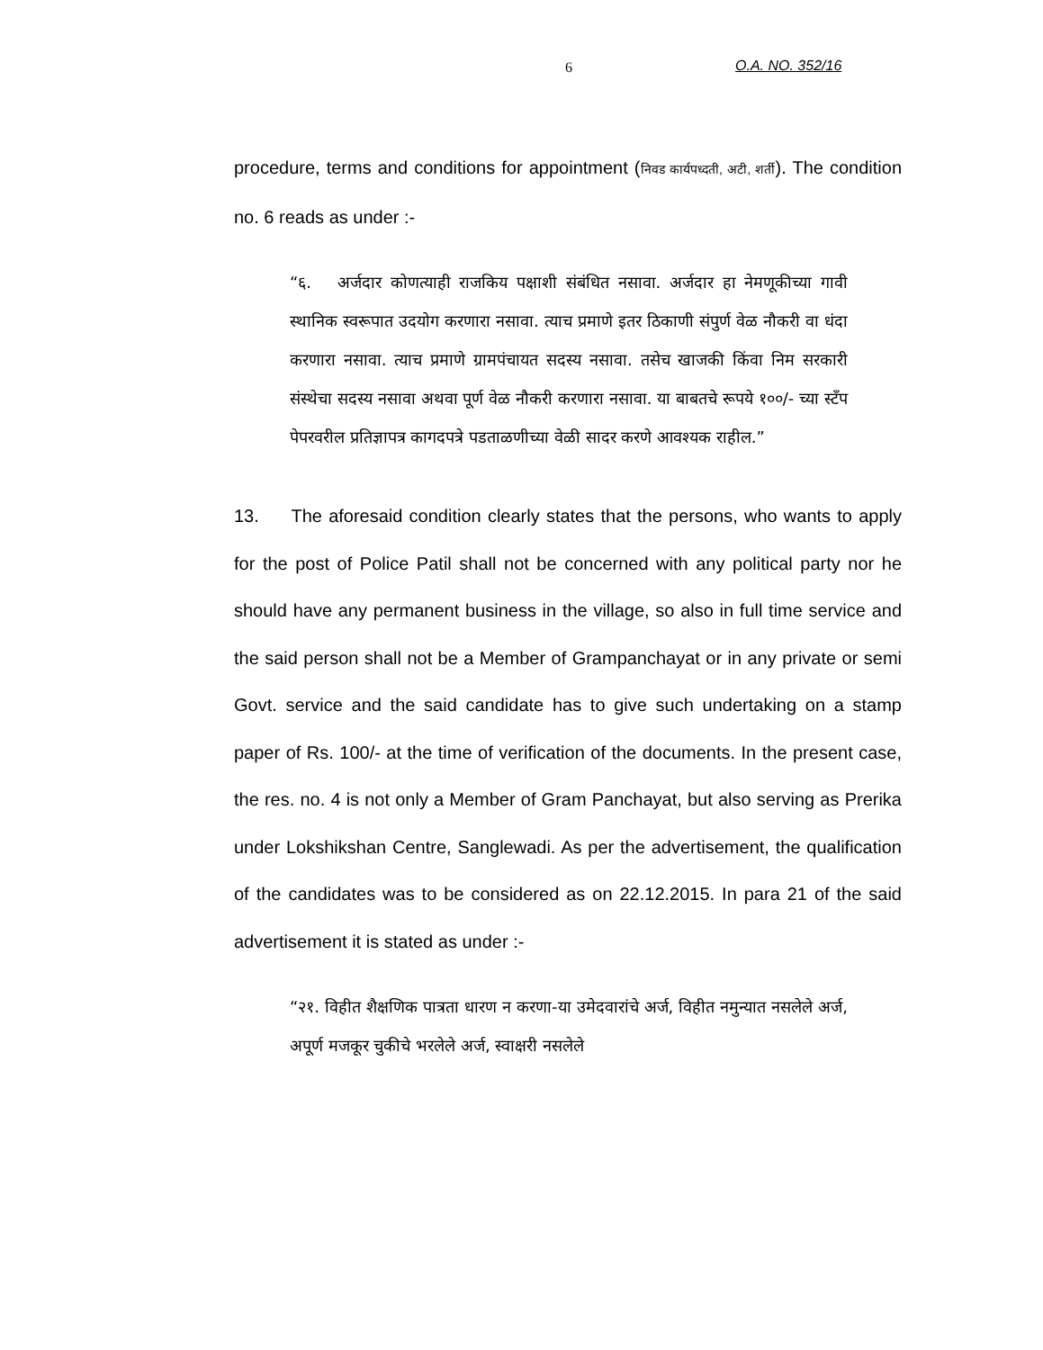6 O.A. NO. 352/16
procedure, terms and conditions for appointment (निवड कार्यपध्दती, अटी, शर्ती). The condition no. 6 reads as under :-
“६. अर्जदार कोणत्याही राजकिय पक्षाशी संबंधित नसावा. अर्जदार हा नेमणूकीच्या गावी स्थानिक स्वरूपात उदयोग करणारा नसावा. त्याच प्रमाणे इतर ठिकाणी संपुर्ण वेळ नौकरी वा धंदा करणारा नसावा. त्याच प्रमाणे ग्रामपंचायत सदस्य नसावा. तसेच खाजकी किंवा निम सरकारी संस्थेचा सदस्य नसावा अथवा पूर्ण वेळ नौकरी करणारा नसावा. या बाबतचे रूपये १००/- च्या स्टॅंप पेपरवरील प्रतिज्ञापत्र कागदपत्रे पडताळणीच्या वेळी सादर करणे आवश्यक राहील.”
13. The aforesaid condition clearly states that the persons, who wants to apply for the post of Police Patil shall not be concerned with any political party nor he should have any permanent business in the village, so also in full time service and the said person shall not be a Member of Grampanchayat or in any private or semi Govt. service and the said candidate has to give such undertaking on a stamp paper of Rs. 100/- at the time of verification of the documents. In the present case, the res. no. 4 is not only a Member of Gram Panchayat, but also serving as Prerika under Lokshikshan Centre, Sanglewadi. As per the advertisement, the qualification of the candidates was to be considered as on 22.12.2015. In para 21 of the said advertisement it is stated as under :-
“२१. विहीत शैक्षणिक पात्रता धारण न करणा-या उमेदवारांचे अर्ज, विहीत नमुन्यात नसलेले अर्ज, अपूर्ण मजकूर चुकीचे भरलेले अर्ज, स्वाक्षरी नसलेले